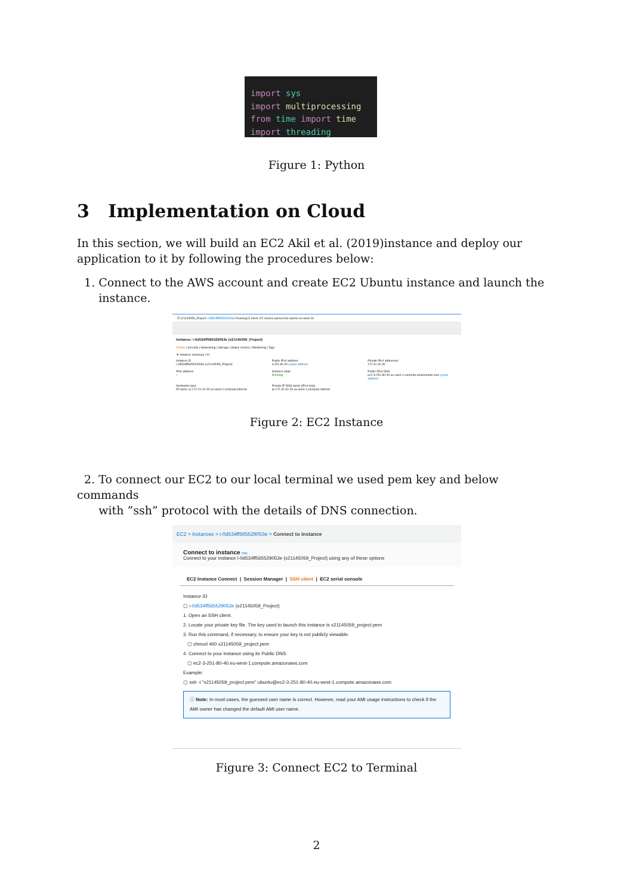import sys
import multiprocessing
from time import time
import threading
Figure 1: Python
3 Implementation on Cloud
In this section, we will build an EC2 Akil et al. (2019)instance and deploy our application to it by following the procedures below:
1. Connect to the AWS account and create EC2 Ubuntu instance and launch the
instance.
☑ x21145059_Project i-0d534ff565529053e Running t2.micro 2/2 checks passed No alarms eu-west-1b
Instance: i-0d534ff565529053e (x21145059_Project)
Details | Security | Networking | Storage | Status checks | Monitoring | Tags
▼ Instance summary Info
Instance ID
i-0d534ff565529053e (x21145059_Project)
IPv6 address
–
Hostname type
IP name: ip-172-31-32-30.eu-west-1.compute.internal
Public IPv4 address
3.251.80.40 | open address
Instance state
Running
Private IP DNS name (IPv4 only)
ip-172-31-32-30.eu-west-1.compute.internal
Private IPv4 addresses
172.31.32.30
Public IPv4 DNS
ec2-3-251-80-40.eu-west-1.compute.amazonaws.com | open address
Figure 2: EC2 Instance
2. To connect our EC2 to our local terminal we used pem key and below commands
with ”ssh” protocol with the details of DNS connection.
EC2 > Instances > i-0d534ff565529053e > Connect to instance
Connect to instance Info
Connect to your instance i-0d534ff565529053e (x21145059_Project) using any of these options
EC2 Instance Connect | Session Manager | SSH client | EC2 serial console
Instance ID
▢ i-0d534ff565529053e (x21145059_Project)
1. Open an SSH client.
2. Locate your private key file. The key used to launch this instance is x21145059_project.pem
3. Run this command, if necessary, to ensure your key is not publicly viewable.
▢ chmod 400 x21145059_project.pem
4. Connect to your instance using its Public DNS:
▢ ec2-3-251-80-40.eu-west-1.compute.amazonaws.com
Example:
▢ ssh -i "x21145059_project.pem" ubuntu@ec2-3-251-80-40.eu-west-1.compute.amazonaws.com
ⓘ Note: In most cases, the guessed user name is correct. However, read your AMI usage instructions to check if the AMI owner has changed the default AMI user name.
Figure 3: Connect EC2 to Terminal
2